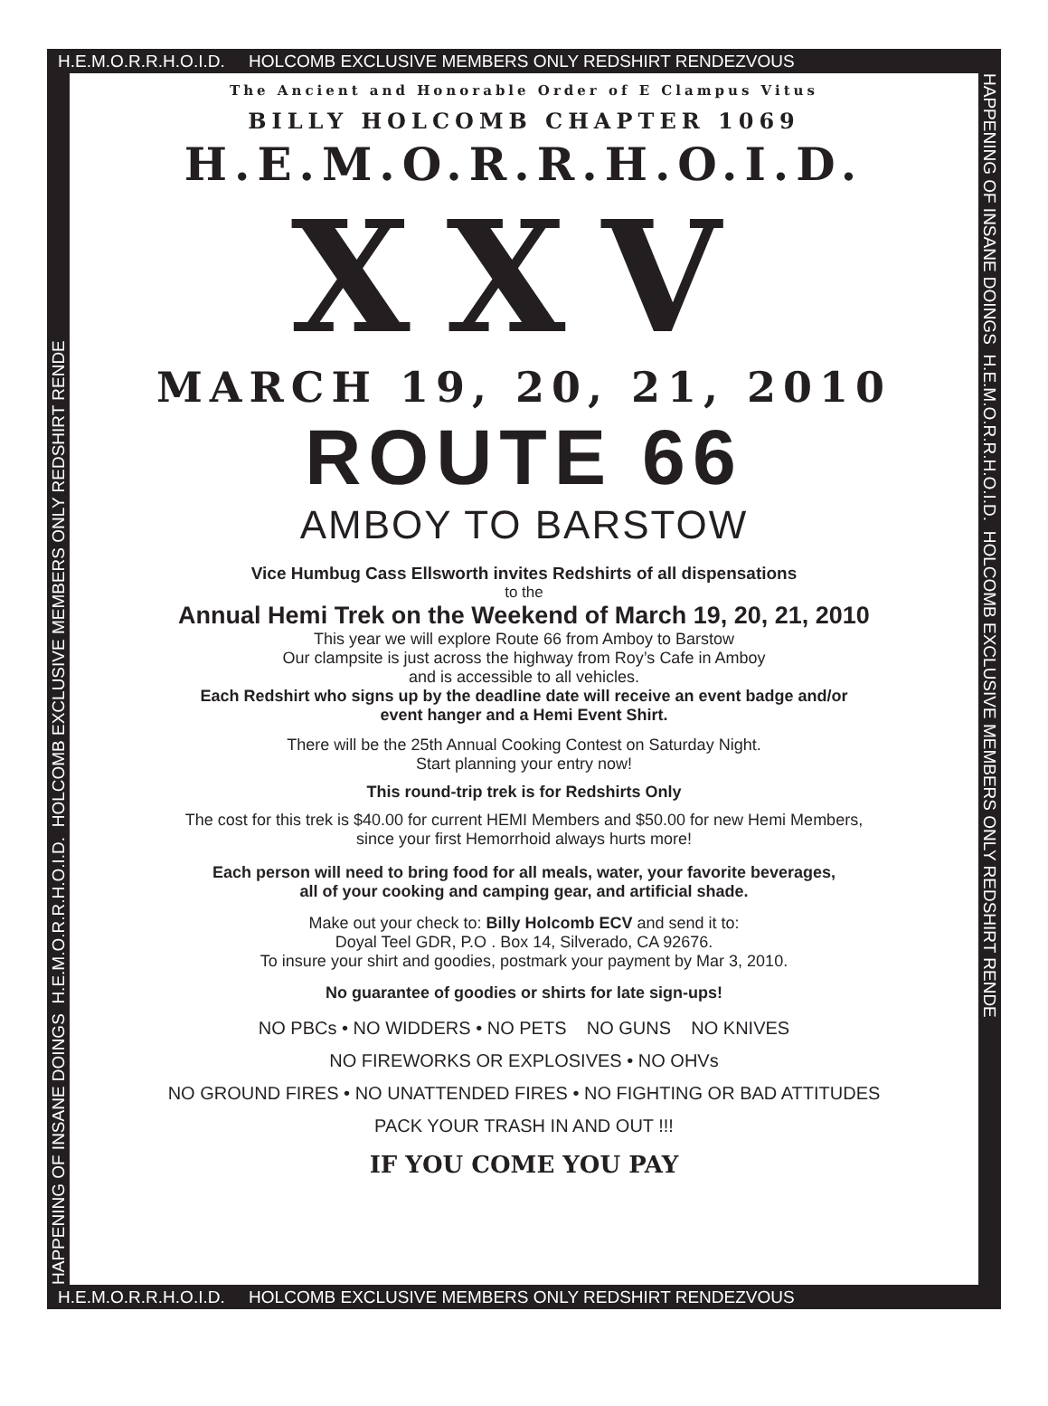H.E.M.O.R.R.H.O.I.D. HOLCOMB EXCLUSIVE MEMBERS ONLY REDSHIRT RENDEZVOUS
HAPPENING OF INSANE DOINGS H.E.M.O.R.R.H.O.I.D. HOLCOMB EXCLUSIVE MEMBERS ONLY REDSHIRT RENDE
The Ancient and Honorable Order of E Clampus Vitus
BILLY HOLCOMB CHAPTER 1069
H.E.M.O.R.R.H.O.I.D.
XXV
MARCH 19, 20, 21, 2010
ROUTE 66
AMBOY TO BARSTOW
Vice Humbug Cass Ellsworth invites Redshirts of all dispensations
to the
Annual Hemi Trek on the Weekend of March 19, 20, 21, 2010
This year we will explore Route 66 from Amboy to Barstow
Our clampsite is just across the highway from Roy’s Cafe in Amboy
and is accessible to all vehicles.
Each Redshirt who signs up by the deadline date will receive an event badge and/or
event hanger and a Hemi Event Shirt.
There will be the 25th Annual Cooking Contest on Saturday Night.
Start planning your entry now!
This round-trip trek is for Redshirts Only
The cost for this trek is $40.00 for current HEMI Members and $50.00 for new Hemi Members,
since your first Hemorrhoid always hurts more!
Each person will need to bring food for all meals, water, your favorite beverages,
all of your cooking and camping gear, and artificial shade.
Make out your check to: Billy Holcomb ECV and send it to:
Doyal Teel GDR, P.O . Box 14, Silverado, CA 92676.
To insure your shirt and goodies, postmark your payment by Mar 3, 2010.
No guarantee of goodies or shirts for late sign-ups!
NO PBCs • NO WIDDERS • NO PETS NO GUNS NO KNIVES
NO FIREWORKS OR EXPLOSIVES • NO OHVs
NO GROUND FIRES • NO UNATTENDED FIRES • NO FIGHTING OR BAD ATTITUDES
PACK YOUR TRASH IN AND OUT !!!
IF YOU COME YOU PAY
HAPPENING OF INSANE DOINGS H.E.M.O.R.R.H.O.I.D. HOLCOMB EXCLUSIVE MEMBERS ONLY REDSHIRT RENDE
H.E.M.O.R.R.H.O.I.D. HOLCOMB EXCLUSIVE MEMBERS ONLY REDSHIRT RENDEZVOUS